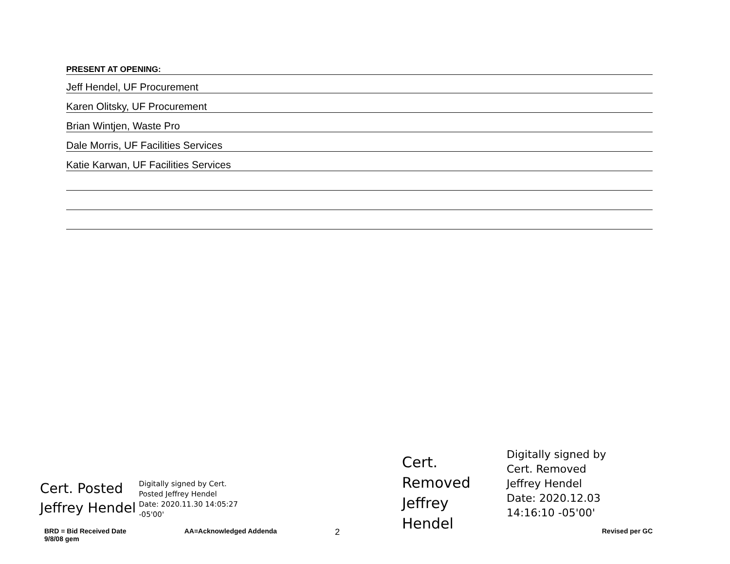PRESENT AT OPENING:
Jeff Hendel, UF Procurement
Karen Olitsky, UF Procurement
Brian Wintjen, Waste Pro
Dale Morris, UF Facilities Services
Katie Karwan, UF Facilities Services
Cert. Posted
Jeffrey Hendel
Digitally signed by Cert.
Posted Jeffrey Hendel
Date: 2020.11.30 14:05:27
-05'00'
Cert.
Removed
Jeffrey Hendel
Digitally signed by
Cert. Removed
Jeffrey Hendel
Date: 2020.12.03
14:16:10 -05'00'
BRD = Bid Received Date
9/8/08 gem
AA=Acknowledged Addenda
2
Revised per GC